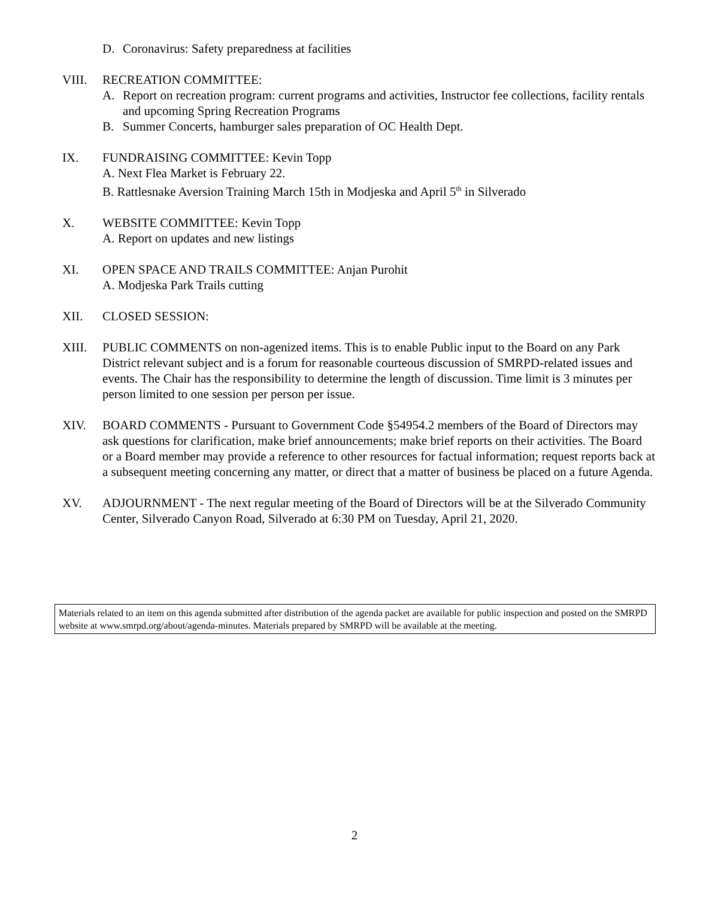D. Coronavirus: Safety preparedness at facilities
VIII. RECREATION COMMITTEE:
A. Report on recreation program: current programs and activities, Instructor fee collections, facility rentals and upcoming Spring Recreation Programs
B. Summer Concerts, hamburger sales preparation of OC Health Dept.
IX. FUNDRAISING COMMITTEE: Kevin Topp
A. Next Flea Market is February 22.
B. Rattlesnake Aversion Training March 15th in Modjeska and April 5<sup>th</sup> in Silverado
X. WEBSITE COMMITTEE: Kevin Topp
A. Report on updates and new listings
XI. OPEN SPACE AND TRAILS COMMITTEE: Anjan Purohit
A. Modjeska Park Trails cutting
XII. CLOSED SESSION:
XIII. PUBLIC COMMENTS on non-agenized items. This is to enable Public input to the Board on any Park District relevant subject and is a forum for reasonable courteous discussion of SMRPD-related issues and events. The Chair has the responsibility to determine the length of discussion. Time limit is 3 minutes per person limited to one session per person per issue.
XIV. BOARD COMMENTS - Pursuant to Government Code §54954.2 members of the Board of Directors may ask questions for clarification, make brief announcements; make brief reports on their activities. The Board or a Board member may provide a reference to other resources for factual information; request reports back at a subsequent meeting concerning any matter, or direct that a matter of business be placed on a future Agenda.
XV. ADJOURNMENT - The next regular meeting of the Board of Directors will be at the Silverado Community Center, Silverado Canyon Road, Silverado at 6:30 PM on Tuesday, April 21, 2020.
Materials related to an item on this agenda submitted after distribution of the agenda packet are available for public inspection and posted on the SMRPD website at www.smrpd.org/about/agenda-minutes. Materials prepared by SMRPD will be available at the meeting.
2